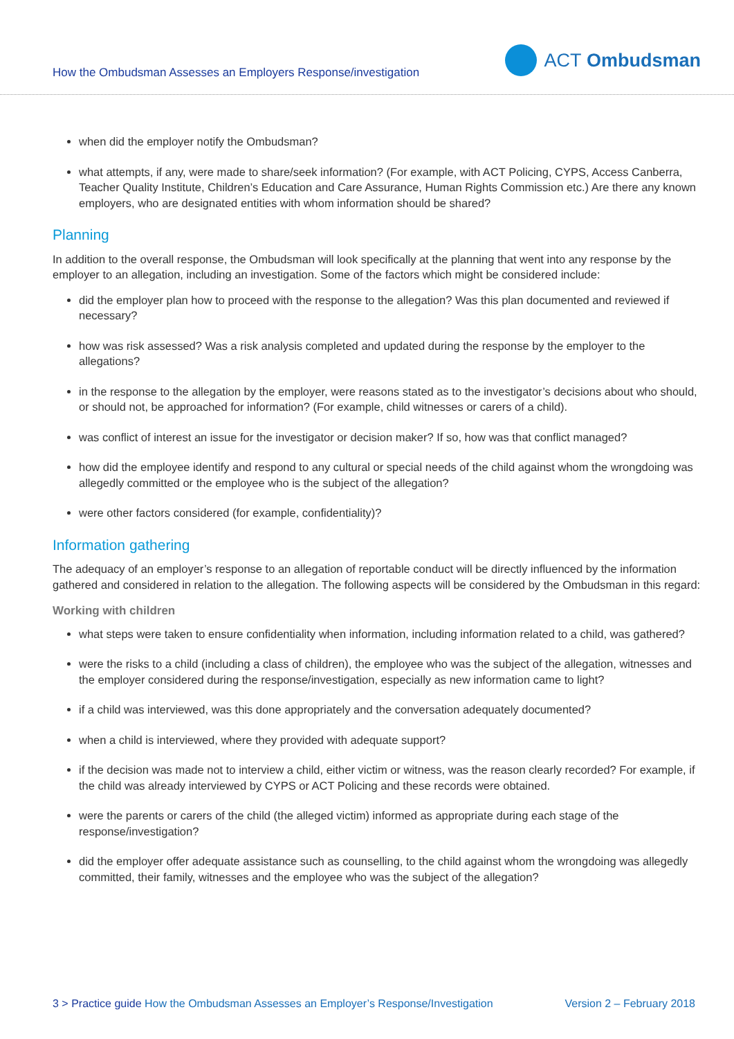How the Ombudsman Assesses an Employers Response/investigation
ACT Ombudsman
when did the employer notify the Ombudsman?
what attempts, if any, were made to share/seek information? (For example, with ACT Policing, CYPS, Access Canberra, Teacher Quality Institute, Children’s Education and Care Assurance, Human Rights Commission etc.) Are there any known employers, who are designated entities with whom information should be shared?
Planning
In addition to the overall response, the Ombudsman will look specifically at the planning that went into any response by the employer to an allegation, including an investigation. Some of the factors which might be considered include:
did the employer plan how to proceed with the response to the allegation? Was this plan documented and reviewed if necessary?
how was risk assessed? Was a risk analysis completed and updated during the response by the employer to the allegations?
in the response to the allegation by the employer, were reasons stated as to the investigator’s decisions about who should, or should not, be approached for information? (For example, child witnesses or carers of a child).
was conflict of interest an issue for the investigator or decision maker? If so, how was that conflict managed?
how did the employee identify and respond to any cultural or special needs of the child against whom the wrongdoing was allegedly committed or the employee who is the subject of the allegation?
were other factors considered (for example, confidentiality)?
Information gathering
The adequacy of an employer’s response to an allegation of reportable conduct will be directly influenced by the information gathered and considered in relation to the allegation. The following aspects will be considered by the Ombudsman in this regard:
Working with children
what steps were taken to ensure confidentiality when information, including information related to a child, was gathered?
were the risks to a child (including a class of children), the employee who was the subject of the allegation, witnesses and the employer considered during the response/investigation, especially as new information came to light?
if a child was interviewed, was this done appropriately and the conversation adequately documented?
when a child is interviewed, where they provided with adequate support?
if the decision was made not to interview a child, either victim or witness, was the reason clearly recorded? For example, if the child was already interviewed by CYPS or ACT Policing and these records were obtained.
were the parents or carers of the child (the alleged victim) informed as appropriate during each stage of the response/investigation?
did the employer offer adequate assistance such as counselling, to the child against whom the wrongdoing was allegedly committed, their family, witnesses and the employee who was the subject of the allegation?
3 > Practice guide How the Ombudsman Assesses an Employer’s Response/Investigation
Version 2 – February 2018